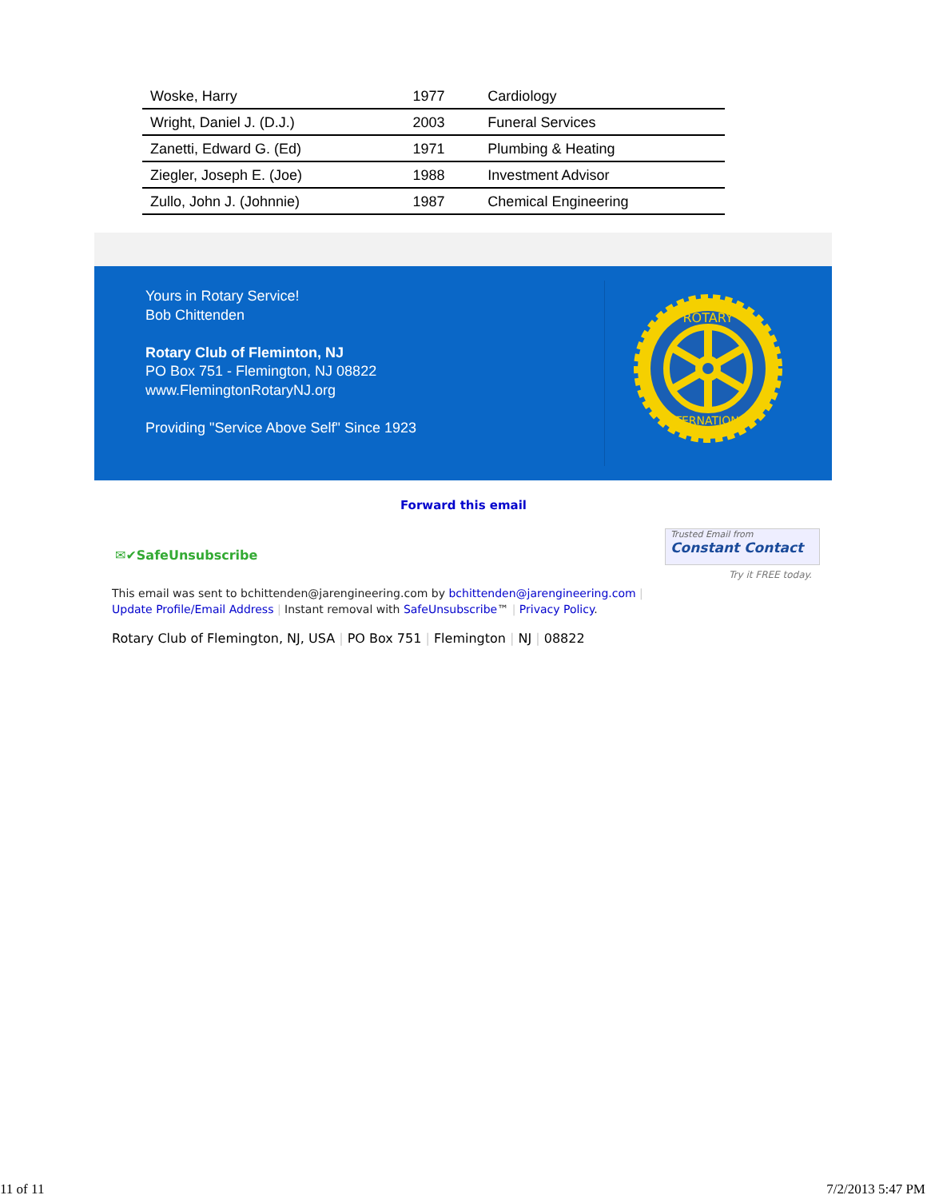| Woske, Harry | 1977 | Cardiology |
| Wright, Daniel J. (D.J.) | 2003 | Funeral Services |
| Zanetti, Edward G. (Ed) | 1971 | Plumbing & Heating |
| Ziegler, Joseph E. (Joe) | 1988 | Investment Advisor |
| Zullo, John J. (Johnnie) | 1987 | Chemical Engineering |
Yours in Rotary Service!
Bob Chittenden
Rotary Club of Fleminton, NJ
PO Box 751 - Flemington, NJ 08822
www.FlemingtonRotaryNJ.org
Providing "Service Above Self" Since 1923
ROTARY
INTERNATIONAL
Forward this email
✉✔SafeUnsubscribe
Trusted Email from
Constant Contact
Try it FREE today.
This email was sent to bchittenden@jarengineering.com by bchittenden@jarengineering.com |
Update Profile/Email Address | Instant removal with SafeUnsubscribe™ | Privacy Policy.
Rotary Club of Flemington, NJ, USA | PO Box 751 | Flemington | NJ | 08822
11 of 11 7/2/2013 5:47 PM